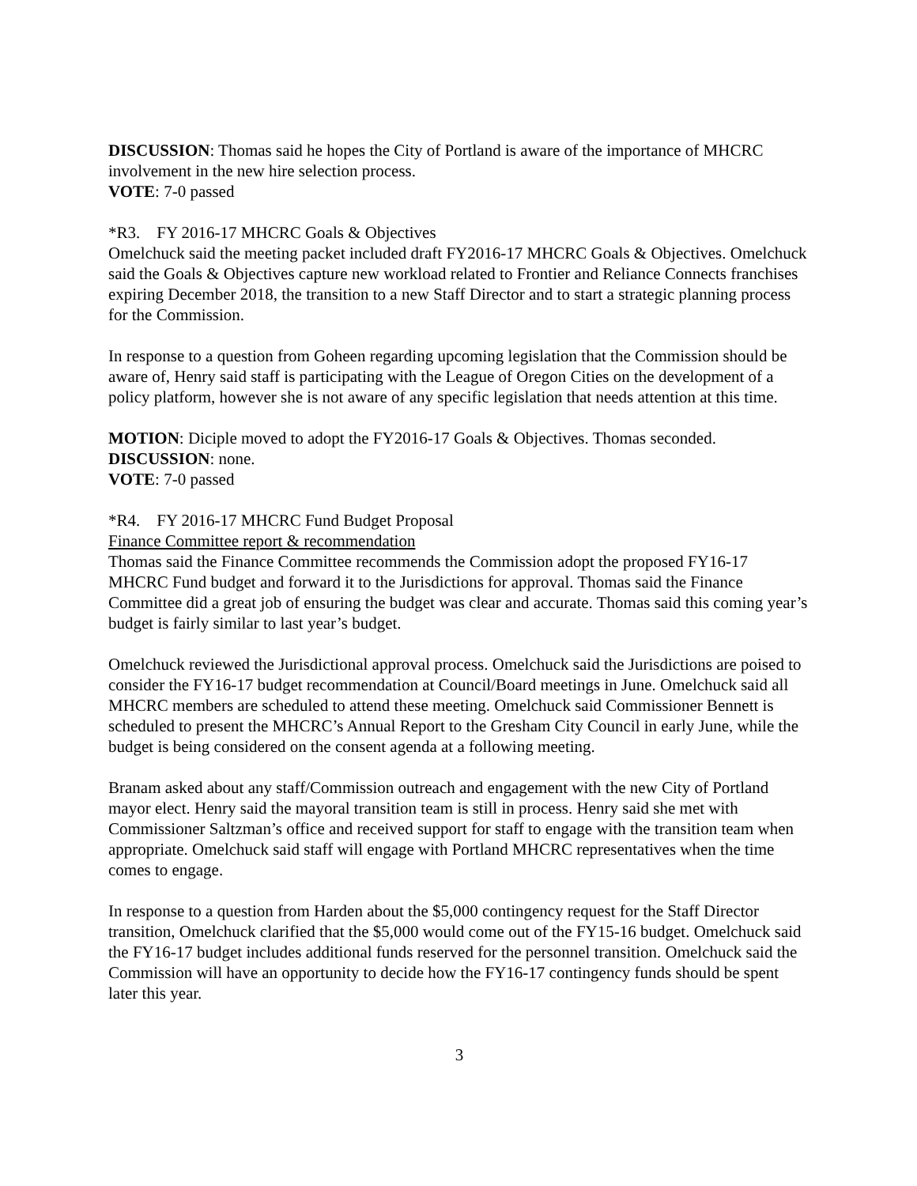DISCUSSION: Thomas said he hopes the City of Portland is aware of the importance of MHCRC involvement in the new hire selection process.
VOTE: 7-0 passed
*R3. FY 2016-17 MHCRC Goals & Objectives
Omelchuck said the meeting packet included draft FY2016-17 MHCRC Goals & Objectives. Omelchuck said the Goals & Objectives capture new workload related to Frontier and Reliance Connects franchises expiring December 2018, the transition to a new Staff Director and to start a strategic planning process for the Commission.
In response to a question from Goheen regarding upcoming legislation that the Commission should be aware of, Henry said staff is participating with the League of Oregon Cities on the development of a policy platform, however she is not aware of any specific legislation that needs attention at this time.
MOTION: Diciple moved to adopt the FY2016-17 Goals & Objectives. Thomas seconded.
DISCUSSION: none.
VOTE: 7-0 passed
*R4. FY 2016-17 MHCRC Fund Budget Proposal
Finance Committee report & recommendation
Thomas said the Finance Committee recommends the Commission adopt the proposed FY16-17 MHCRC Fund budget and forward it to the Jurisdictions for approval. Thomas said the Finance Committee did a great job of ensuring the budget was clear and accurate. Thomas said this coming year’s budget is fairly similar to last year’s budget.
Omelchuck reviewed the Jurisdictional approval process. Omelchuck said the Jurisdictions are poised to consider the FY16-17 budget recommendation at Council/Board meetings in June. Omelchuck said all MHCRC members are scheduled to attend these meeting. Omelchuck said Commissioner Bennett is scheduled to present the MHCRC’s Annual Report to the Gresham City Council in early June, while the budget is being considered on the consent agenda at a following meeting.
Branam asked about any staff/Commission outreach and engagement with the new City of Portland mayor elect. Henry said the mayoral transition team is still in process. Henry said she met with Commissioner Saltzman’s office and received support for staff to engage with the transition team when appropriate. Omelchuck said staff will engage with Portland MHCRC representatives when the time comes to engage.
In response to a question from Harden about the $5,000 contingency request for the Staff Director transition, Omelchuck clarified that the $5,000 would come out of the FY15-16 budget. Omelchuck said the FY16-17 budget includes additional funds reserved for the personnel transition. Omelchuck said the Commission will have an opportunity to decide how the FY16-17 contingency funds should be spent later this year.
3